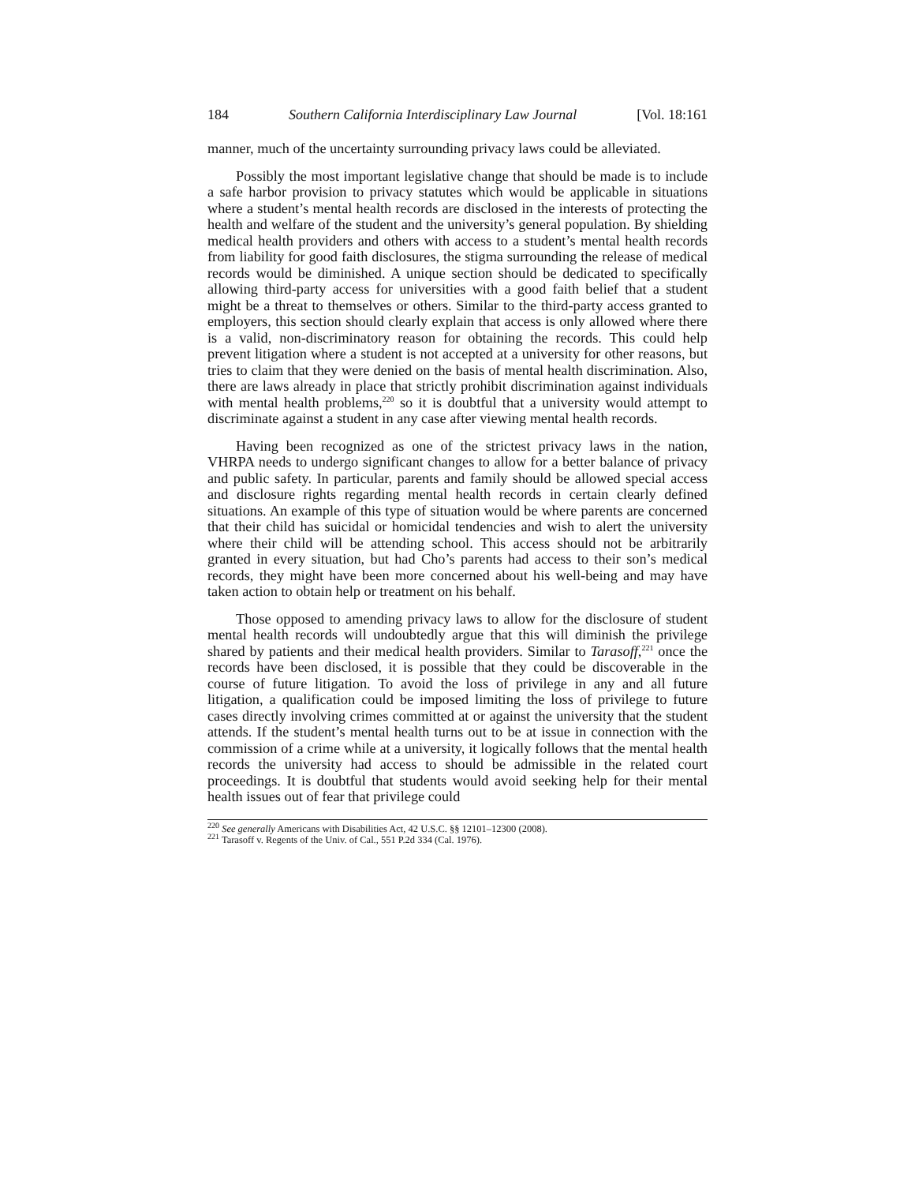184 Southern California Interdisciplinary Law Journal [Vol. 18:161
manner, much of the uncertainty surrounding privacy laws could be alleviated.
Possibly the most important legislative change that should be made is to include a safe harbor provision to privacy statutes which would be applicable in situations where a student’s mental health records are disclosed in the interests of protecting the health and welfare of the student and the university’s general population. By shielding medical health providers and others with access to a student’s mental health records from liability for good faith disclosures, the stigma surrounding the release of medical records would be diminished. A unique section should be dedicated to specifically allowing third-party access for universities with a good faith belief that a student might be a threat to themselves or others. Similar to the third-party access granted to employers, this section should clearly explain that access is only allowed where there is a valid, non-discriminatory reason for obtaining the records. This could help prevent litigation where a student is not accepted at a university for other reasons, but tries to claim that they were denied on the basis of mental health discrimination. Also, there are laws already in place that strictly prohibit discrimination against individuals with mental health problems,<sup>220</sup> so it is doubtful that a university would attempt to discriminate against a student in any case after viewing mental health records.
Having been recognized as one of the strictest privacy laws in the nation, VHRPA needs to undergo significant changes to allow for a better balance of privacy and public safety. In particular, parents and family should be allowed special access and disclosure rights regarding mental health records in certain clearly defined situations. An example of this type of situation would be where parents are concerned that their child has suicidal or homicidal tendencies and wish to alert the university where their child will be attending school. This access should not be arbitrarily granted in every situation, but had Cho’s parents had access to their son’s medical records, they might have been more concerned about his well-being and may have taken action to obtain help or treatment on his behalf.
Those opposed to amending privacy laws to allow for the disclosure of student mental health records will undoubtedly argue that this will diminish the privilege shared by patients and their medical health providers. Similar to Tarasoff,<sup>221</sup> once the records have been disclosed, it is possible that they could be discoverable in the course of future litigation. To avoid the loss of privilege in any and all future litigation, a qualification could be imposed limiting the loss of privilege to future cases directly involving crimes committed at or against the university that the student attends. If the student’s mental health turns out to be at issue in connection with the commission of a crime while at a university, it logically follows that the mental health records the university had access to should be admissible in the related court proceedings. It is doubtful that students would avoid seeking help for their mental health issues out of fear that privilege could
<sup>220</sup> See generally Americans with Disabilities Act, 42 U.S.C. §§ 12101–12300 (2008).
<sup>221</sup> Tarasoff v. Regents of the Univ. of Cal., 551 P.2d 334 (Cal. 1976).